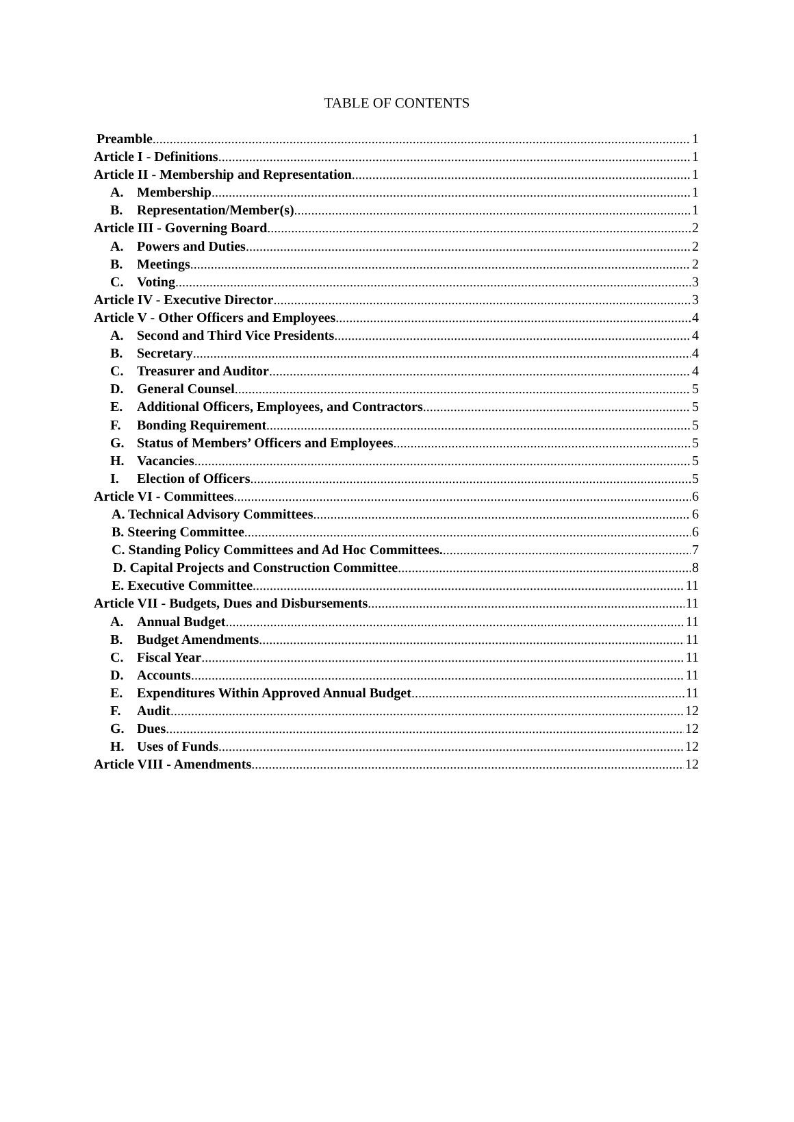TABLE OF CONTENTS
Preamble 1
Article I - Definitions 1
Article II - Membership and Representation 1
A. Membership 1
B. Representation/Member(s) 1
Article III - Governing Board 2
A. Powers and Duties 2
B. Meetings 2
C. Voting 3
Article IV - Executive Director 3
Article V - Other Officers and Employees 4
A. Second and Third Vice Presidents 4
B. Secretary 4
C. Treasurer and Auditor 4
D. General Counsel 5
E. Additional Officers, Employees, and Contractors 5
F. Bonding Requirement 5
G. Status of Members’ Officers and Employees 5
H. Vacancies 5
I. Election of Officers 5
Article VI - Committees 6
A. Technical Advisory Committees 6
B. Steering Committee 6
C. Standing Policy Committees and Ad Hoc Committees. 7
D. Capital Projects and Construction Committee 8
E. Executive Committee 11
Article VII - Budgets, Dues and Disbursements 11
A. Annual Budget 11
B. Budget Amendments 11
C. Fiscal Year 11
D. Accounts 11
E. Expenditures Within Approved Annual Budget 11
F. Audit 12
G. Dues 12
H. Uses of Funds 12
Article VIII - Amendments 12